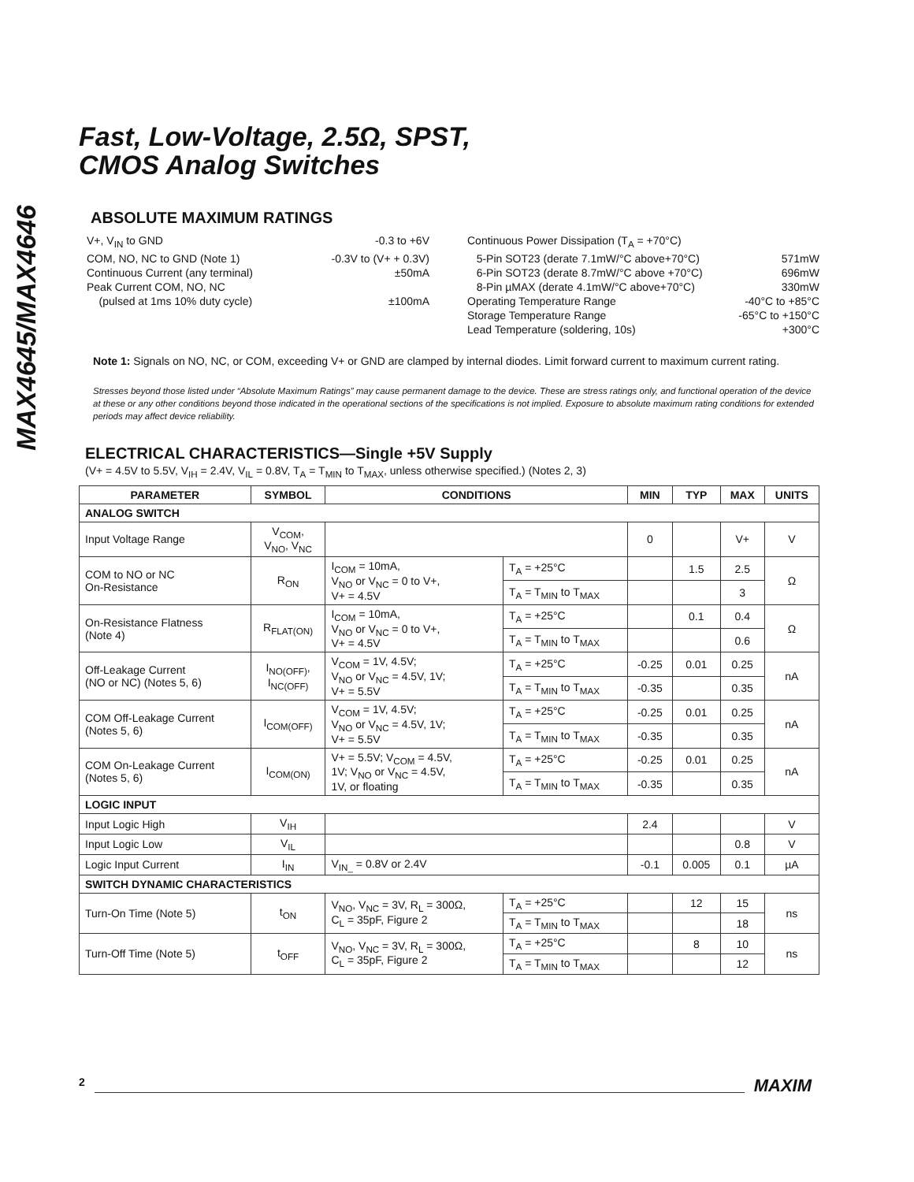MAX4645/MAX4646
Fast, Low-Voltage, 2.5Ω, SPST,
CMOS Analog Switches
ABSOLUTE MAXIMUM RATINGS
V+, V<sub>IN</sub> to GND -0.3 to +6V
COM, NO, NC to GND (Note 1) -0.3V to (V+ + 0.3V)
Continuous Current (any terminal) ±50mA
Peak Current COM, NO, NC
(pulsed at 1ms 10% duty cycle) ±100mA
Continuous Power Dissipation (T<sub>A</sub> = +70°C)
5-Pin SOT23 (derate 7.1mW/°C above+70°C) 571mW
6-Pin SOT23 (derate 8.7mW/°C above +70°C) 696mW
8-Pin µMAX (derate 4.1mW/°C above+70°C) 330mW
Operating Temperature Range -40°C to +85°C
Storage Temperature Range -65°C to +150°C
Lead Temperature (soldering, 10s) +300°C
Note 1: Signals on NO, NC, or COM, exceeding V+ or GND are clamped by internal diodes. Limit forward current to maximum current rating.
Stresses beyond those listed under “Absolute Maximum Ratings” may cause permanent damage to the device. These are stress ratings only, and functional operation of the device at these or any other conditions beyond those indicated in the operational sections of the specifications is not implied. Exposure to absolute maximum rating conditions for extended periods may affect device reliability.
ELECTRICAL CHARACTERISTICS—Single +5V Supply
(V+ = 4.5V to 5.5V, V<sub>IH</sub> = 2.4V, V<sub>IL</sub> = 0.8V, T<sub>A</sub> = T<sub>MIN</sub> to T<sub>MAX</sub>, unless otherwise specified.) (Notes 2, 3)
| PARAMETER | SYMBOL | CONDITIONS | | MIN | TYP | MAX | UNITS |
| --- | --- | --- | --- | --- | --- | --- | --- |
| ANALOG SWITCH | | | | | | | |
| Input Voltage Range | V<sub>COM</sub>, V<sub>NO</sub>, V<sub>NC</sub> | | | 0 | | V+ | V |
| COM to NO or NC On-Resistance | R<sub>ON</sub> | I<sub>COM</sub> = 10mA, V<sub>NO</sub> or V<sub>NC</sub> = 0 to V+, V+ = 4.5V | T<sub>A</sub> = +25°C | | 1.5 | 2.5 | Ω |
| | | | T<sub>A</sub> = T<sub>MIN</sub> to T<sub>MAX</sub> | | | 3 | |
| On-Resistance Flatness (Note 4) | R<sub>FLAT(ON)</sub> | I<sub>COM</sub> = 10mA, V<sub>NO</sub> or V<sub>NC</sub> = 0 to V+, V+ = 4.5V | T<sub>A</sub> = +25°C | | 0.1 | 0.4 | Ω |
| | | | T<sub>A</sub> = T<sub>MIN</sub> to T<sub>MAX</sub> | | | 0.6 | |
| Off-Leakage Current (NO or NC) (Notes 5, 6) | I<sub>NO(OFF)</sub>, I<sub>NC(OFF)</sub> | V<sub>COM</sub> = 1V, 4.5V; V<sub>NO</sub> or V<sub>NC</sub> = 4.5V, 1V; V+ = 5.5V | T<sub>A</sub> = +25°C | -0.25 | 0.01 | 0.25 | nA |
| | | | T<sub>A</sub> = T<sub>MIN</sub> to T<sub>MAX</sub> | -0.35 | | 0.35 | |
| COM Off-Leakage Current (Notes 5, 6) | I<sub>COM(OFF)</sub> | V<sub>COM</sub> = 1V, 4.5V; V<sub>NO</sub> or V<sub>NC</sub> = 4.5V, 1V; V+ = 5.5V | T<sub>A</sub> = +25°C | -0.25 | 0.01 | 0.25 | nA |
| | | | T<sub>A</sub> = T<sub>MIN</sub> to T<sub>MAX</sub> | -0.35 | | 0.35 | |
| COM On-Leakage Current (Notes 5, 6) | I<sub>COM(ON)</sub> | V+ = 5.5V; V<sub>COM</sub> = 4.5V, 1V; V<sub>NO</sub> or V<sub>NC</sub> = 4.5V, 1V, or floating | T<sub>A</sub> = +25°C | -0.25 | 0.01 | 0.25 | nA |
| | | | T<sub>A</sub> = T<sub>MIN</sub> to T<sub>MAX</sub> | -0.35 | | 0.35 | |
| LOGIC INPUT | | | | | | | |
| Input Logic High | V<sub>IH</sub> | | | 2.4 | | | V |
| Input Logic Low | V<sub>IL</sub> | | | | | 0.8 | V |
| Logic Input Current | I<sub>IN</sub> | V<sub>IN_</sub> = 0.8V or 2.4V | | -0.1 | 0.005 | 0.1 | µA |
| SWITCH DYNAMIC CHARACTERISTICS | | | | | | | |
| Turn-On Time (Note 5) | t<sub>ON</sub> | V<sub>NO</sub>, V<sub>NC</sub> = 3V, R<sub>L</sub> = 300Ω, C<sub>L</sub> = 35pF, Figure 2 | T<sub>A</sub> = +25°C | | 12 | 15 | ns |
| | | | T<sub>A</sub> = T<sub>MIN</sub> to T<sub>MAX</sub> | | | 18 | |
| Turn-Off Time (Note 5) | t<sub>OFF</sub> | V<sub>NO</sub>, V<sub>NC</sub> = 3V, R<sub>L</sub> = 300Ω, C<sub>L</sub> = 35pF, Figure 2 | T<sub>A</sub> = +25°C | | 8 | 10 | ns |
| | | | T<sub>A</sub> = T<sub>MIN</sub> to T<sub>MAX</sub> | | | 12 | |
2 MAXIM